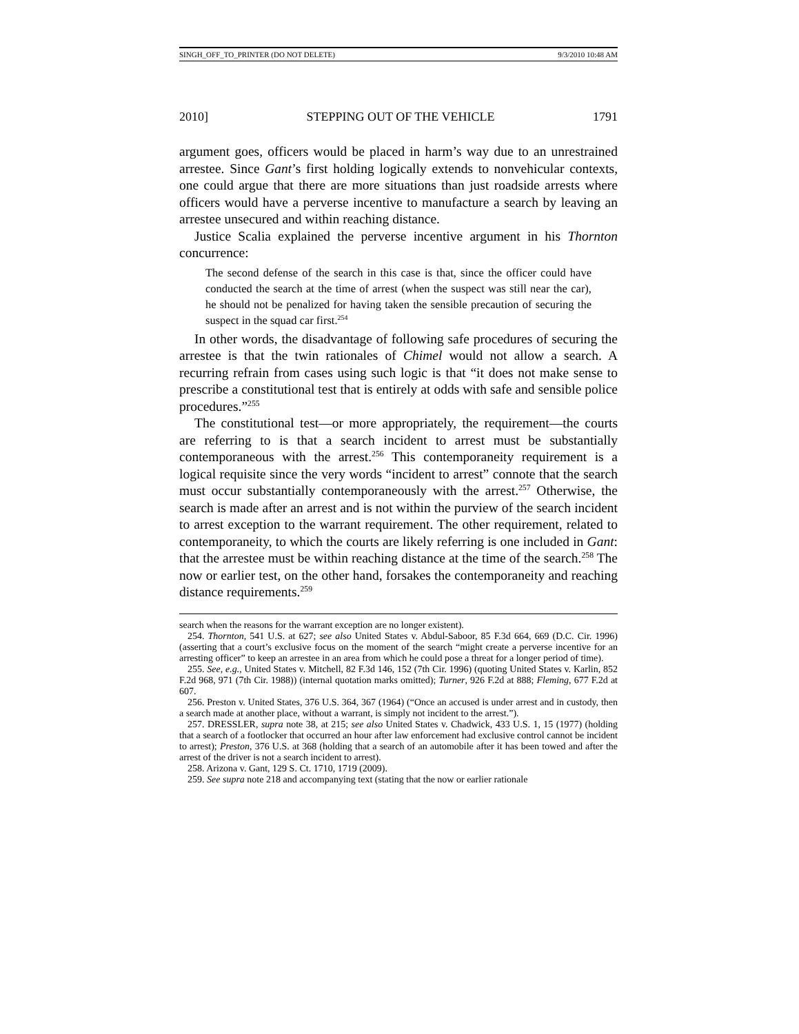SINGH_OFF_TO_PRINTER (DO NOT DELETE) 9/3/2010 10:48 AM
2010] STEPPING OUT OF THE VEHICLE 1791
argument goes, officers would be placed in harm’s way due to an unrestrained arrestee. Since Gant’s first holding logically extends to nonvehicular contexts, one could argue that there are more situations than just roadside arrests where officers would have a perverse incentive to manufacture a search by leaving an arrestee unsecured and within reaching distance.
Justice Scalia explained the perverse incentive argument in his Thornton concurrence:
The second defense of the search in this case is that, since the officer could have conducted the search at the time of arrest (when the suspect was still near the car), he should not be penalized for having taken the sensible precaution of securing the suspect in the squad car first.<sup>254</sup>
In other words, the disadvantage of following safe procedures of securing the arrestee is that the twin rationales of Chimel would not allow a search. A recurring refrain from cases using such logic is that “it does not make sense to prescribe a constitutional test that is entirely at odds with safe and sensible police procedures.”<sup>255</sup>
The constitutional test—or more appropriately, the requirement—the courts are referring to is that a search incident to arrest must be substantially contemporaneous with the arrest.<sup>256</sup> This contemporaneity requirement is a logical requisite since the very words “incident to arrest” connote that the search must occur substantially contemporaneously with the arrest.<sup>257</sup> Otherwise, the search is made after an arrest and is not within the purview of the search incident to arrest exception to the warrant requirement. The other requirement, related to contemporaneity, to which the courts are likely referring is one included in Gant: that the arrestee must be within reaching distance at the time of the search.<sup>258</sup> The now or earlier test, on the other hand, forsakes the contemporaneity and reaching distance requirements.<sup>259</sup>
search when the reasons for the warrant exception are no longer existent).
254. Thornton, 541 U.S. at 627; see also United States v. Abdul-Saboor, 85 F.3d 664, 669 (D.C. Cir. 1996) (asserting that a court’s exclusive focus on the moment of the search “might create a perverse incentive for an arresting officer” to keep an arrestee in an area from which he could pose a threat for a longer period of time).
255. See, e.g., United States v. Mitchell, 82 F.3d 146, 152 (7th Cir. 1996) (quoting United States v. Karlin, 852 F.2d 968, 971 (7th Cir. 1988)) (internal quotation marks omitted); Turner, 926 F.2d at 888; Fleming, 677 F.2d at 607.
256. Preston v. United States, 376 U.S. 364, 367 (1964) (“Once an accused is under arrest and in custody, then a search made at another place, without a warrant, is simply not incident to the arrest.”).
257. DRESSLER, supra note 38, at 215; see also United States v. Chadwick, 433 U.S. 1, 15 (1977) (holding that a search of a footlocker that occurred an hour after law enforcement had exclusive control cannot be incident to arrest); Preston, 376 U.S. at 368 (holding that a search of an automobile after it has been towed and after the arrest of the driver is not a search incident to arrest).
258. Arizona v. Gant, 129 S. Ct. 1710, 1719 (2009).
259. See supra note 218 and accompanying text (stating that the now or earlier rationale